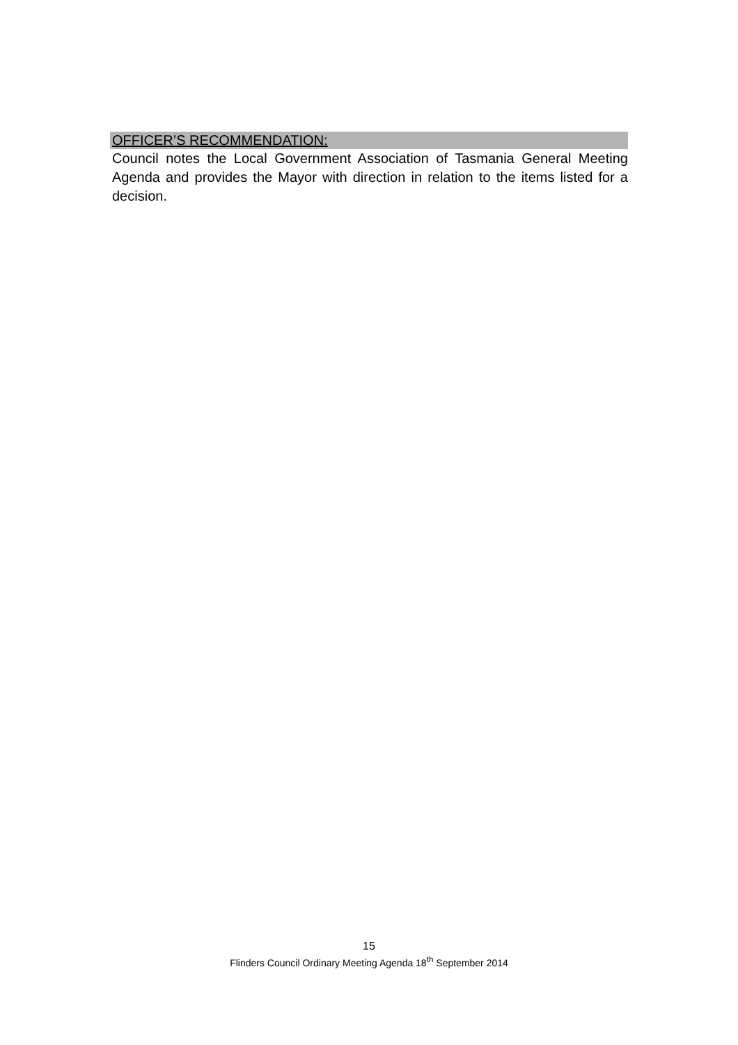OFFICER’S RECOMMENDATION:
Council notes the Local Government Association of Tasmania General Meeting Agenda and provides the Mayor with direction in relation to the items listed for a decision.
15
Flinders Council Ordinary Meeting Agenda 18<sup>th</sup> September 2014